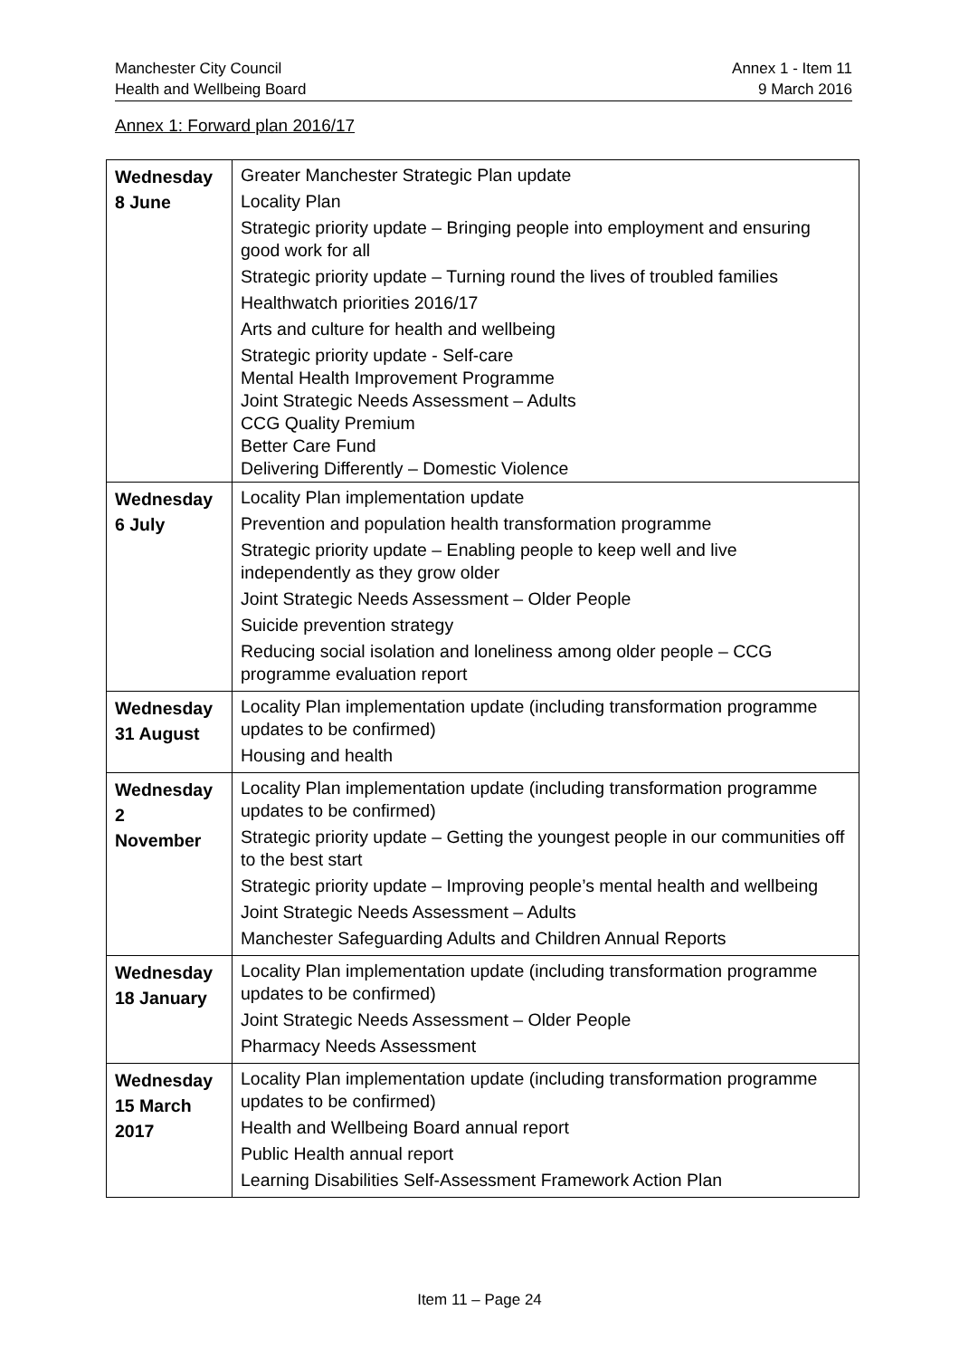Manchester City Council
Health and Wellbeing Board
Annex 1 - Item 11
9 March 2016
Annex 1: Forward plan 2016/17
| Wednesday 8 June | Greater Manchester Strategic Plan update Locality Plan Strategic priority update – Bringing people into employment and ensuring good work for all Strategic priority update – Turning round the lives of troubled families Healthwatch priorities 2016/17 Arts and culture for health and wellbeing Strategic priority update - Self-care Mental Health Improvement Programme Joint Strategic Needs Assessment – Adults CCG Quality Premium Better Care Fund Delivering Differently – Domestic Violence |
| Wednesday 6 July | Locality Plan implementation update Prevention and population health transformation programme Strategic priority update – Enabling people to keep well and live independently as they grow older Joint Strategic Needs Assessment – Older People Suicide prevention strategy Reducing social isolation and loneliness among older people – CCG programme evaluation report |
| Wednesday 31 August | Locality Plan implementation update (including transformation programme updates to be confirmed) Housing and health |
| Wednesday 2 November | Locality Plan implementation update (including transformation programme updates to be confirmed) Strategic priority update – Getting the youngest people in our communities off to the best start Strategic priority update – Improving people’s mental health and wellbeing Joint Strategic Needs Assessment – Adults Manchester Safeguarding Adults and Children Annual Reports |
| Wednesday 18 January | Locality Plan implementation update (including transformation programme updates to be confirmed) Joint Strategic Needs Assessment – Older People Pharmacy Needs Assessment |
| Wednesday 15 March 2017 | Locality Plan implementation update (including transformation programme updates to be confirmed) Health and Wellbeing Board annual report Public Health annual report Learning Disabilities Self-Assessment Framework Action Plan |
Item 11 – Page 24